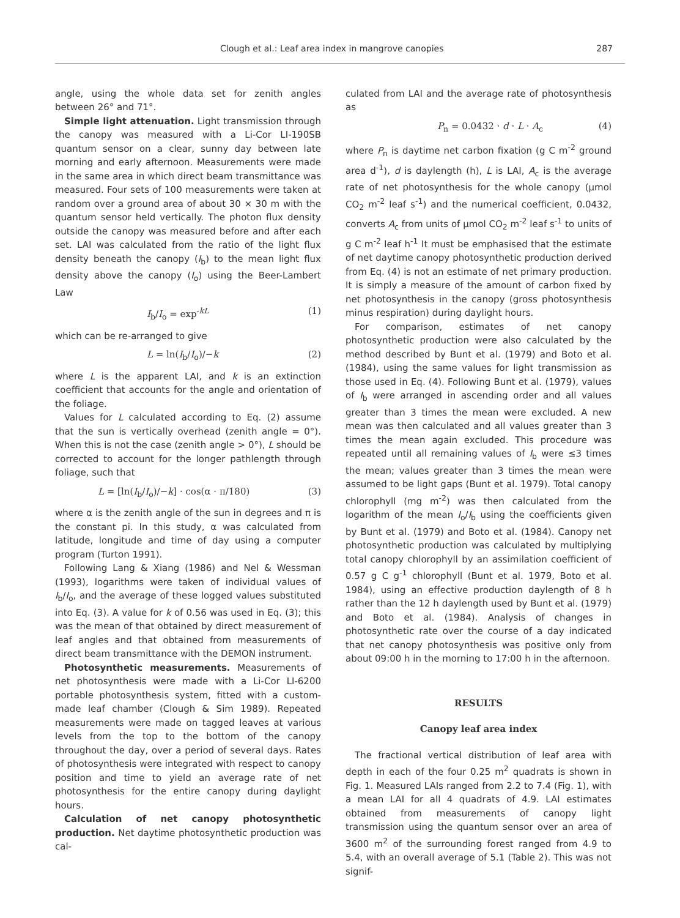Clough et al.: Leaf area index in mangrove canopies 287
angle, using the whole data set for zenith angles between 26° and 71°.
Simple light attenuation. Light transmission through the canopy was measured with a Li-Cor LI-190SB quantum sensor on a clear, sunny day between late morning and early afternoon. Measurements were made in the same area in which direct beam transmittance was measured. Four sets of 100 measurements were taken at random over a ground area of about 30 × 30 m with the quantum sensor held vertically. The photon flux density outside the canopy was measured before and after each set. LAI was calculated from the ratio of the light flux density beneath the canopy (I<sub>b</sub>) to the mean light flux density above the canopy (I<sub>o</sub>) using the Beer-Lambert Law
I<sub>b</sub>/I<sub>o</sub> = exp<sup>-kL</sup> (1)
which can be re-arranged to give
L = ln(I<sub>b</sub>/I<sub>o</sub>)/−k (2)
where L is the apparent LAI, and k is an extinction coefficient that accounts for the angle and orientation of the foliage.
Values for L calculated according to Eq. (2) assume that the sun is vertically overhead (zenith angle = 0°). When this is not the case (zenith angle > 0°), L should be corrected to account for the longer pathlength through foliage, such that
L = [ln(I<sub>b</sub>/I<sub>o</sub>)/−k] · cos(α · π/180) (3)
where α is the zenith angle of the sun in degrees and π is the constant pi. In this study, α was calculated from latitude, longitude and time of day using a computer program (Turton 1991).
Following Lang & Xiang (1986) and Nel & Wessman (1993), logarithms were taken of individual values of I<sub>b</sub>/I<sub>o</sub>, and the average of these logged values substituted into Eq. (3). A value for k of 0.56 was used in Eq. (3); this was the mean of that obtained by direct measurement of leaf angles and that obtained from measurements of direct beam transmittance with the DEMON instrument.
Photosynthetic measurements. Measurements of net photosynthesis were made with a Li-Cor LI-6200 portable photosynthesis system, fitted with a custom-made leaf chamber (Clough & Sim 1989). Repeated measurements were made on tagged leaves at various levels from the top to the bottom of the canopy throughout the day, over a period of several days. Rates of photosynthesis were integrated with respect to canopy position and time to yield an average rate of net photosynthesis for the entire canopy during daylight hours.
Calculation of net canopy photosynthetic production. Net daytime photosynthetic production was cal-
culated from LAI and the average rate of photosynthesis as
P<sub>n</sub> = 0.0432 · d · L · A<sub>c</sub> (4)
where P<sub>n</sub> is daytime net carbon fixation (g C m<sup>-2</sup> ground area d<sup>-1</sup>), d is daylength (h), L is LAI, A<sub>c</sub> is the average rate of net photosynthesis for the whole canopy (μmol CO<sub>2</sub> m<sup>-2</sup> leaf s<sup>-1</sup>) and the numerical coefficient, 0.0432, converts A<sub>c</sub> from units of μmol CO<sub>2</sub> m<sup>-2</sup> leaf s<sup>-1</sup> to units of g C m<sup>-2</sup> leaf h<sup>-1</sup> It must be emphasised that the estimate of net daytime canopy photosynthetic production derived from Eq. (4) is not an estimate of net primary production. It is simply a measure of the amount of carbon fixed by net photosynthesis in the canopy (gross photosynthesis minus respiration) during daylight hours.
For comparison, estimates of net canopy photosynthetic production were also calculated by the method described by Bunt et al. (1979) and Boto et al. (1984), using the same values for light transmission as those used in Eq. (4). Following Bunt et al. (1979), values of I<sub>b</sub> were arranged in ascending order and all values greater than 3 times the mean were excluded. A new mean was then calculated and all values greater than 3 times the mean again excluded. This procedure was repeated until all remaining values of I<sub>b</sub> were ≤3 times the mean; values greater than 3 times the mean were assumed to be light gaps (Bunt et al. 1979). Total canopy chlorophyll (mg m<sup>-2</sup>) was then calculated from the logarithm of the mean I<sub>o</sub>/I<sub>b</sub> using the coefficients given by Bunt et al. (1979) and Boto et al. (1984). Canopy net photosynthetic production was calculated by multiplying total canopy chlorophyll by an assimilation coefficient of 0.57 g C g<sup>-1</sup> chlorophyll (Bunt et al. 1979, Boto et al. 1984), using an effective production daylength of 8 h rather than the 12 h daylength used by Bunt et al. (1979) and Boto et al. (1984). Analysis of changes in photosynthetic rate over the course of a day indicated that net canopy photosynthesis was positive only from about 09:00 h in the morning to 17:00 h in the afternoon.
RESULTS
Canopy leaf area index
The fractional vertical distribution of leaf area with depth in each of the four 0.25 m<sup>2</sup> quadrats is shown in Fig. 1. Measured LAIs ranged from 2.2 to 7.4 (Fig. 1), with a mean LAI for all 4 quadrats of 4.9. LAI estimates obtained from measurements of canopy light transmission using the quantum sensor over an area of 3600 m<sup>2</sup> of the surrounding forest ranged from 4.9 to 5.4, with an overall average of 5.1 (Table 2). This was not signif-